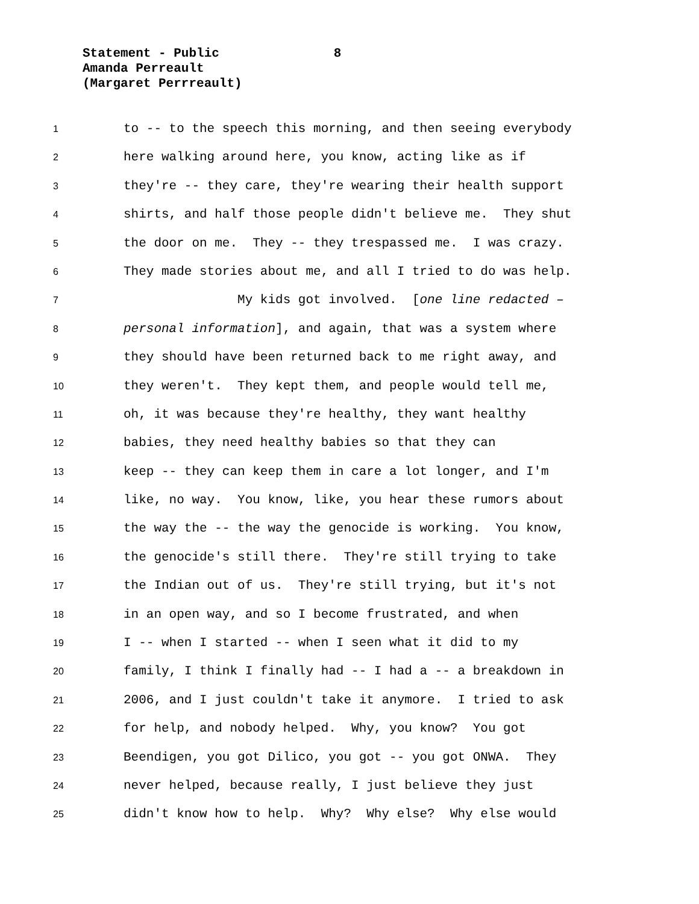Statement - Public 8
Amanda Perreault
(Margaret Perrreault)
1
to -- to the speech this morning, and then seeing everybody
2
here walking around here, you know, acting like as if
3
they're -- they care, they're wearing their health support
4
shirts, and half those people didn't believe me. They shut
5
the door on me. They -- they trespassed me. I was crazy.
6
They made stories about me, and all I tried to do was help.
7
My kids got involved. [one line redacted –
8
personal information], and again, that was a system where
9
they should have been returned back to me right away, and
10
they weren't. They kept them, and people would tell me,
11
oh, it was because they're healthy, they want healthy
12
babies, they need healthy babies so that they can
13
keep -- they can keep them in care a lot longer, and I'm
14
like, no way. You know, like, you hear these rumors about
15
the way the -- the way the genocide is working. You know,
16
the genocide's still there. They're still trying to take
17
the Indian out of us. They're still trying, but it's not
18
in an open way, and so I become frustrated, and when
19
I -- when I started -- when I seen what it did to my
20
family, I think I finally had -- I had a -- a breakdown in
21
2006, and I just couldn't take it anymore. I tried to ask
22
for help, and nobody helped. Why, you know? You got
23
Beendigen, you got Dilico, you got -- you got ONWA. They
24
never helped, because really, I just believe they just
25
didn't know how to help. Why? Why else? Why else would